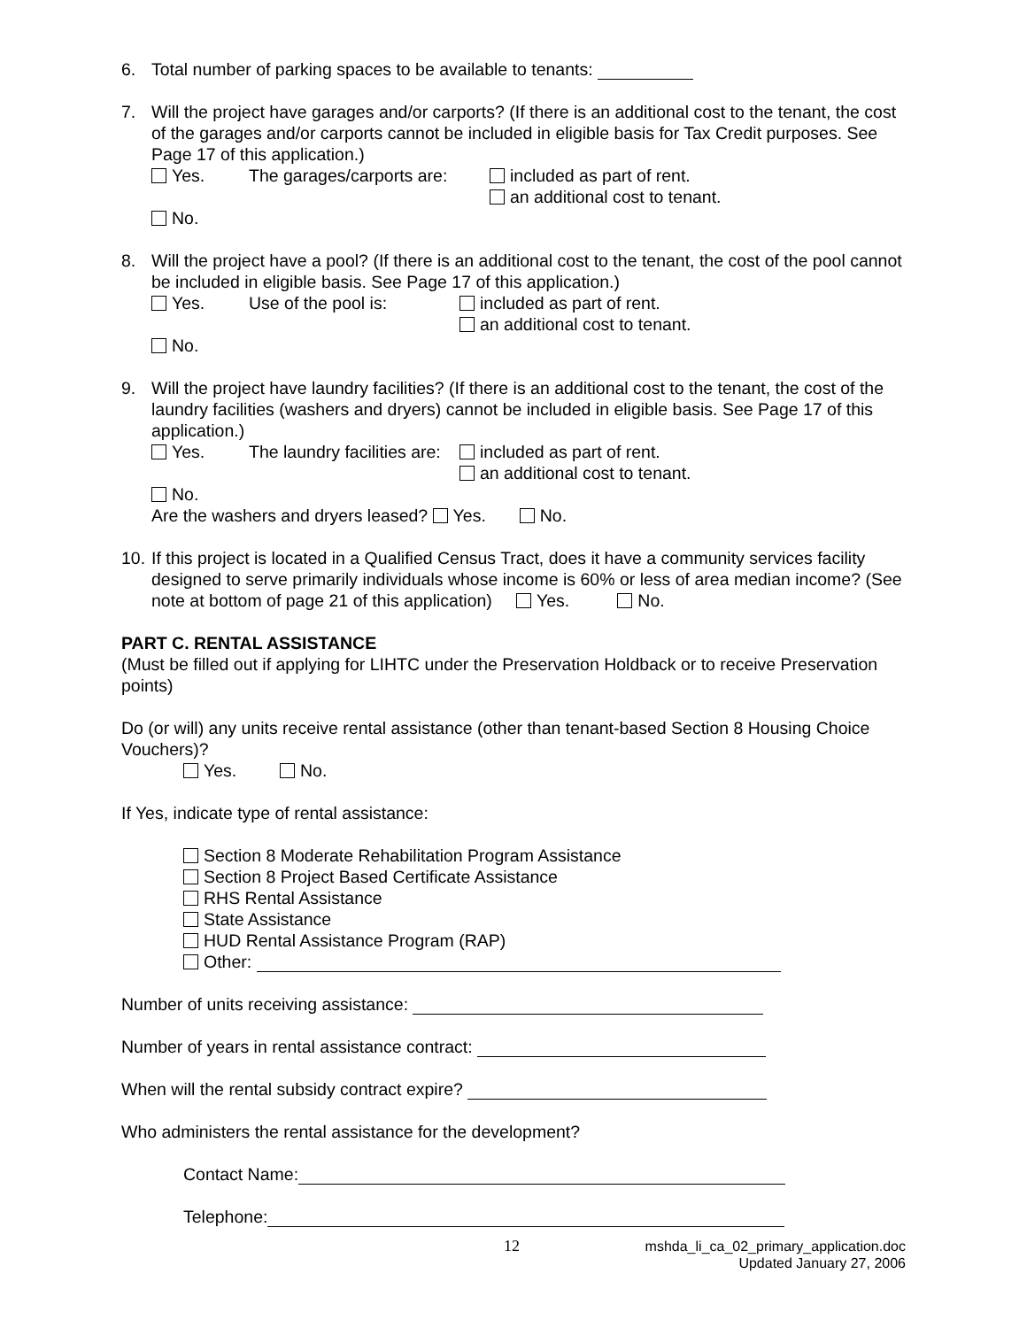6. Total number of parking spaces to be available to tenants:
7. Will the project have garages and/or carports? (If there is an additional cost to the tenant, the cost of the garages and/or carports cannot be included in eligible basis for Tax Credit purposes. See Page 17 of this application.)
Yes. The garages/carports are: included as part of rent.
an additional cost to tenant.
No.
8. Will the project have a pool? (If there is an additional cost to the tenant, the cost of the pool cannot be included in eligible basis. See Page 17 of this application.)
Yes. Use of the pool is: included as part of rent.
an additional cost to tenant.
No.
9. Will the project have laundry facilities? (If there is an additional cost to the tenant, the cost of the laundry facilities (washers and dryers) cannot be included in eligible basis. See Page 17 of this application.)
Yes. The laundry facilities are: included as part of rent.
an additional cost to tenant.
No.
Are the washers and dryers leased? Yes. No.
10.
If this project is located in a Qualified Census Tract, does it have a community services facility designed to serve primarily individuals whose income is 60% or less of area median income? (See note at bottom of page 21 of this application) Yes. No.
PART C. RENTAL ASSISTANCE
(Must be filled out if applying for LIHTC under the Preservation Holdback or to receive Preservation points)
Do (or will) any units receive rental assistance (other than tenant-based Section 8 Housing Choice Vouchers)?
Yes. No.
If Yes, indicate type of rental assistance:
Section 8 Moderate Rehabilitation Program Assistance
Section 8 Project Based Certificate Assistance
RHS Rental Assistance
State Assistance
HUD Rental Assistance Program (RAP)
Other:
Number of units receiving assistance:
Number of years in rental assistance contract:
When will the rental subsidy contract expire?
Who administers the rental assistance for the development?
Contact Name:
Telephone:
12 mshda_li_ca_02_primary_application.doc
Updated January 27, 2006